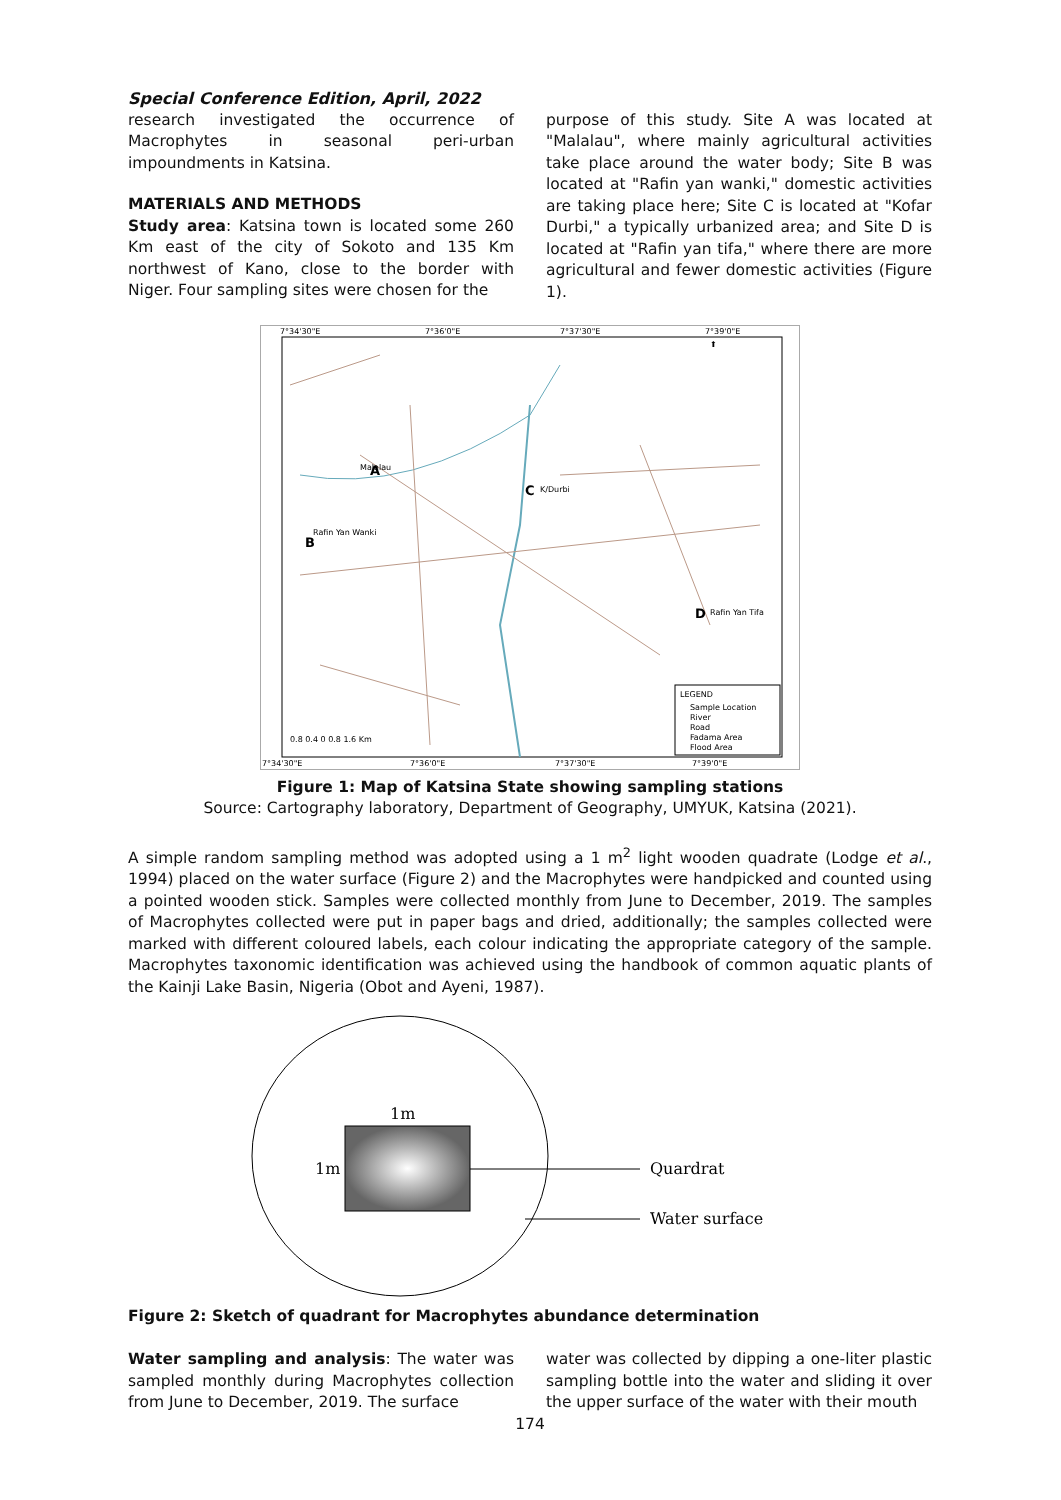Special Conference Edition, April, 2022
research investigated the occurrence of Macrophytes in seasonal peri-urban impoundments in Katsina.
MATERIALS AND METHODS
Study area: Katsina town is located some 260 Km east of the city of Sokoto and 135 Km northwest of Kano, close to the border with Niger. Four sampling sites were chosen for the
purpose of this study. Site A was located at "Malalau", where mainly agricultural activities take place around the water body; Site B was located at "Rafin yan wanki," domestic activities are taking place here; Site C is located at "Kofar Durbi," a typically urbanized area; and Site D is located at "Rafin yan tifa," where there are more agricultural and fewer domestic activities (Figure 1).
7°34'30"E
7°36'0"E
7°37'30"E
7°39'0"E
7°34'30"E
7°36'0"E
7°37'30"E
7°39'0"E
Malalau
A
Rafin Yan Wanki
B
C
K/Durbi
D
Rafin Yan Tifa
⬆
LEGEND
Sample Location
River
Road
Fadama Area
Flood Area
0.8 0.4 0 0.8 1.6 Km
Figure 1: Map of Katsina State showing sampling stations
Source: Cartography laboratory, Department of Geography, UMYUK, Katsina (2021).
A simple random sampling method was adopted using a 1 m<sup>2</sup> light wooden quadrate (Lodge et al., 1994) placed on the water surface (Figure 2) and the Macrophytes were handpicked and counted using a pointed wooden stick. Samples were collected monthly from June to December, 2019. The samples of Macrophytes collected were put in paper bags and dried, additionally; the samples collected were marked with different coloured labels, each colour indicating the appropriate category of the sample. Macrophytes taxonomic identification was achieved using the handbook of common aquatic plants of the Kainji Lake Basin, Nigeria (Obot and Ayeni, 1987).
1m
1m
Quardrat
Water surface
Figure 2: Sketch of quadrant for Macrophytes abundance determination
Water sampling and analysis: The water was sampled monthly during Macrophytes collection from June to December, 2019. The surface
water was collected by dipping a one-liter plastic sampling bottle into the water and sliding it over the upper surface of the water with their mouth
174